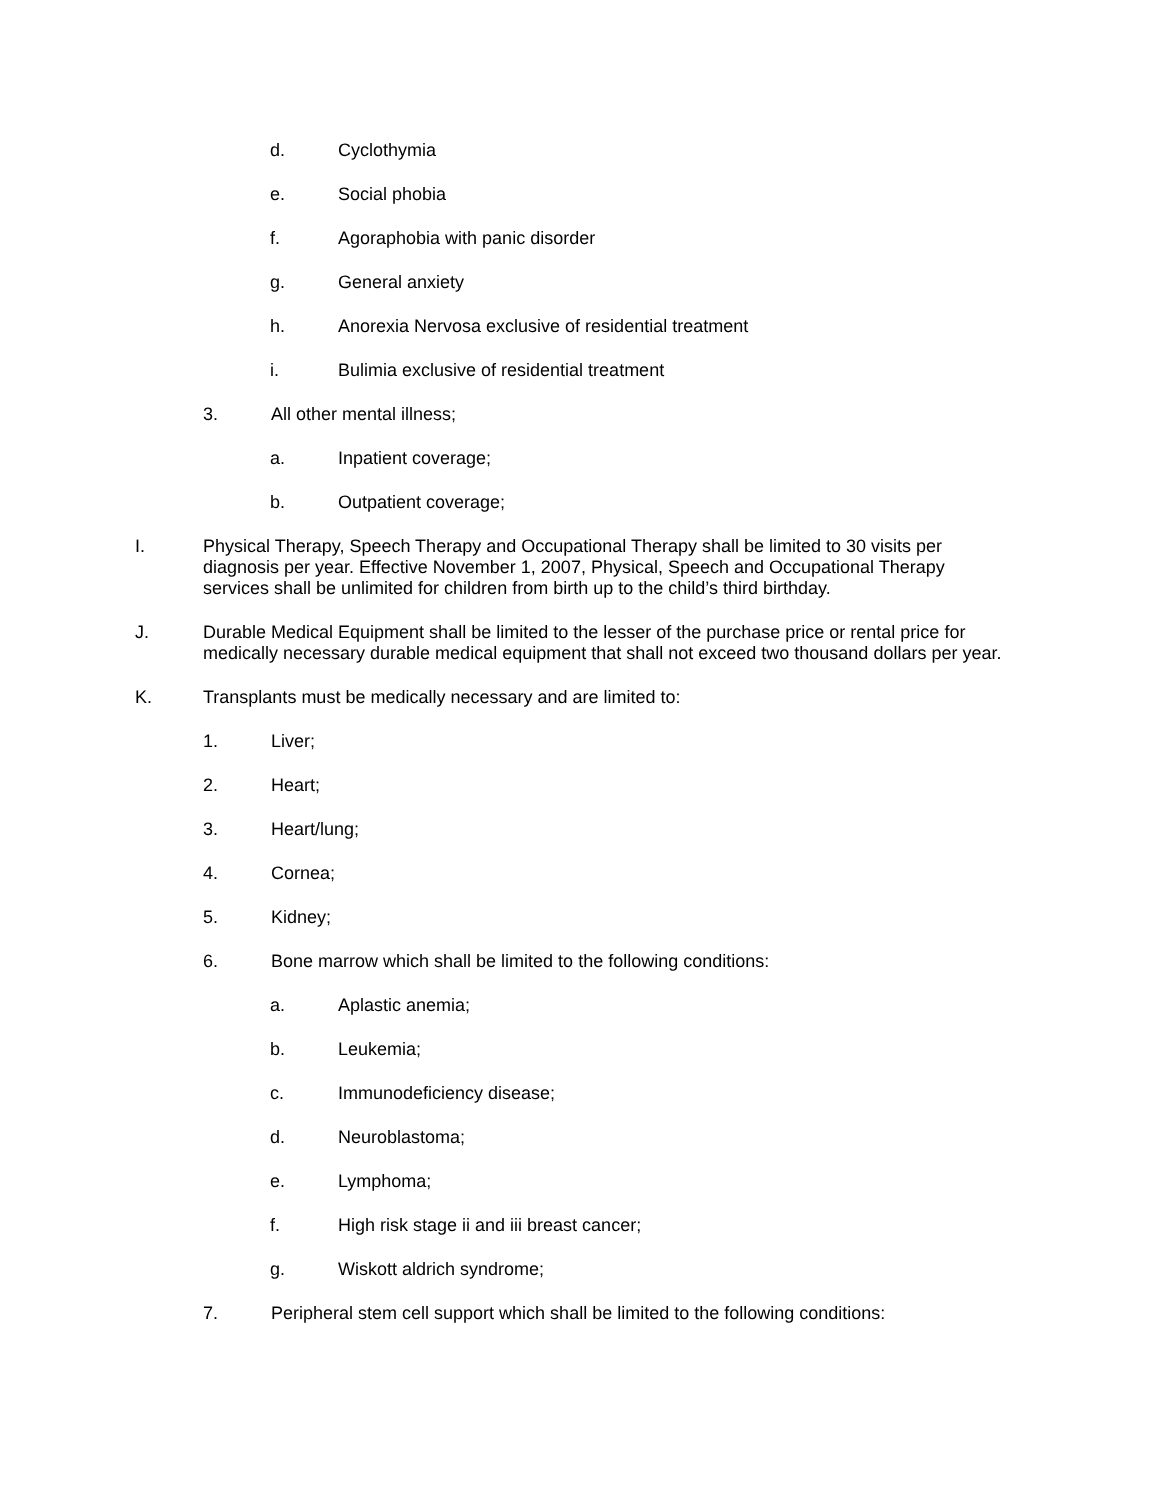d. Cyclothymia
e. Social phobia
f. Agoraphobia with panic disorder
g. General anxiety
h. Anorexia Nervosa exclusive of residential treatment
i. Bulimia exclusive of residential treatment
3. All other mental illness;
a. Inpatient coverage;
b. Outpatient coverage;
I. Physical Therapy, Speech Therapy and Occupational Therapy shall be limited to 30 visits per diagnosis per year. Effective November 1, 2007, Physical, Speech and Occupational Therapy services shall be unlimited for children from birth up to the child’s third birthday.
J. Durable Medical Equipment shall be limited to the lesser of the purchase price or rental price for medically necessary durable medical equipment that shall not exceed two thousand dollars per year.
K. Transplants must be medically necessary and are limited to:
1. Liver;
2. Heart;
3. Heart/lung;
4. Cornea;
5. Kidney;
6. Bone marrow which shall be limited to the following conditions:
a. Aplastic anemia;
b. Leukemia;
c. Immunodeficiency disease;
d. Neuroblastoma;
e. Lymphoma;
f. High risk stage ii and iii breast cancer;
g. Wiskott aldrich syndrome;
7. Peripheral stem cell support which shall be limited to the following conditions: